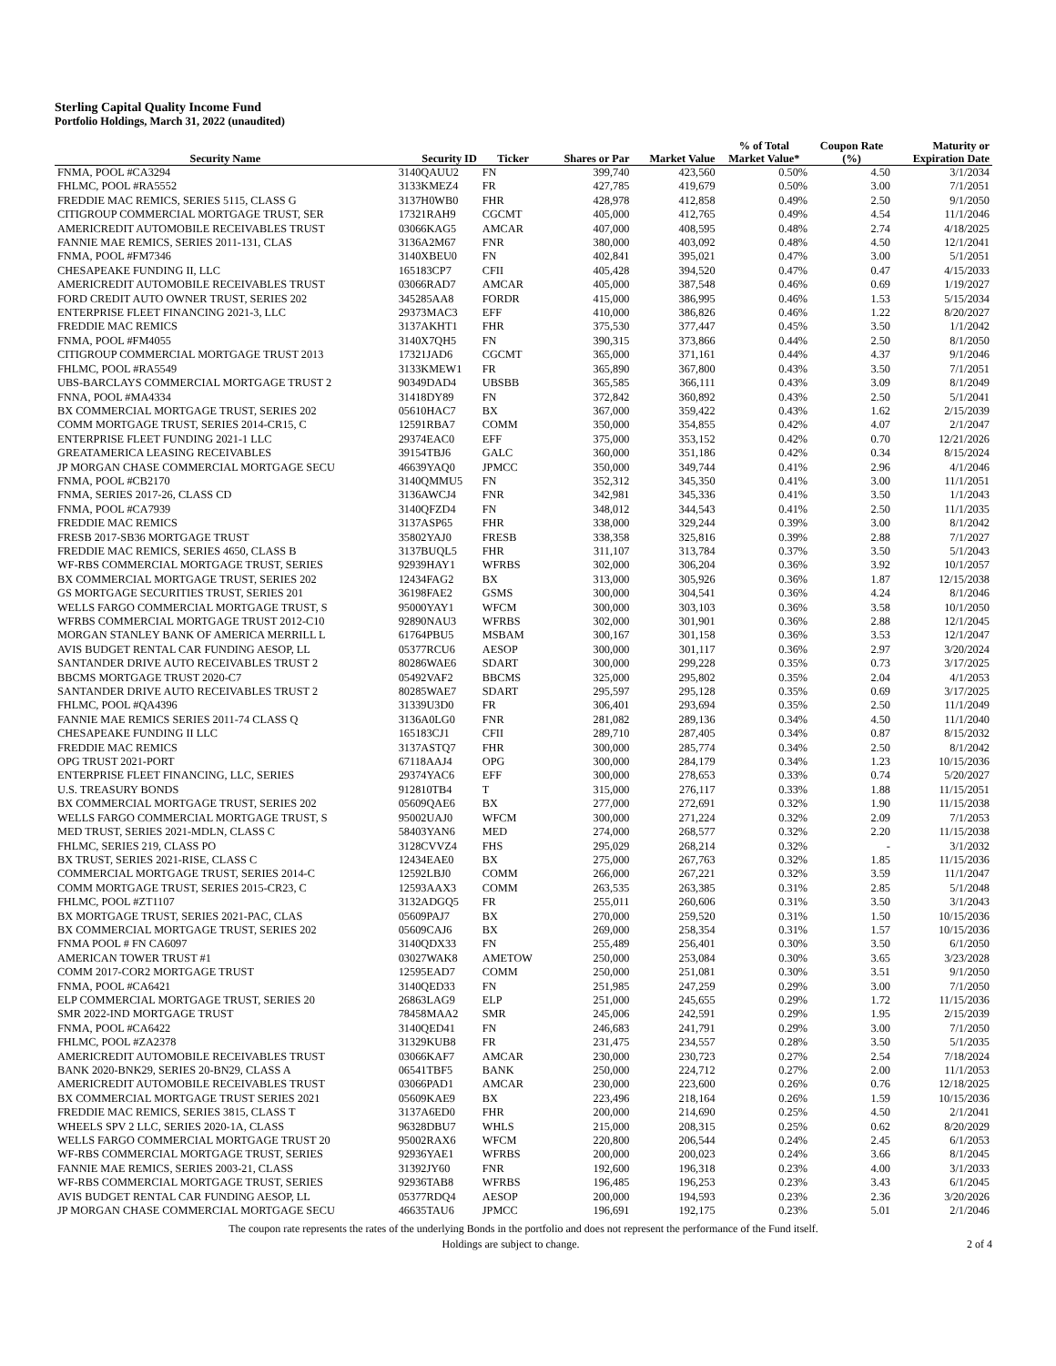Sterling Capital Quality Income Fund
Portfolio Holdings, March 31, 2022 (unaudited)
| Security Name | Security ID | Ticker | Shares or Par | Market Value | % of Total Market Value* | Coupon Rate (%) | Maturity or Expiration Date |
| --- | --- | --- | --- | --- | --- | --- | --- |
| FNMA, POOL #CA3294 | 3140QAUU2 | FN | 399,740 | 423,560 | 0.50% | 4.50 | 3/1/2034 |
| FHLMC, POOL #RA5552 | 3133KMEZ4 | FR | 427,785 | 419,679 | 0.50% | 3.00 | 7/1/2051 |
| FREDDIE MAC REMICS, SERIES 5115, CLASS G | 3137H0WB0 | FHR | 428,978 | 412,858 | 0.49% | 2.50 | 9/1/2050 |
| CITIGROUP COMMERCIAL MORTGAGE TRUST, SER | 17321RAH9 | CGCMT | 405,000 | 412,765 | 0.49% | 4.54 | 11/1/2046 |
| AMERICREDIT AUTOMOBILE RECEIVABLES TRUST | 03066KAG5 | AMCAR | 407,000 | 408,595 | 0.48% | 2.74 | 4/18/2025 |
| FANNIE MAE REMICS, SERIES 2011-131, CLAS | 3136A2M67 | FNR | 380,000 | 403,092 | 0.48% | 4.50 | 12/1/2041 |
| FNMA, POOL #FM7346 | 3140XBEU0 | FN | 402,841 | 395,021 | 0.47% | 3.00 | 5/1/2051 |
| CHESAPEAKE FUNDING II, LLC | 165183CP7 | CFII | 405,428 | 394,520 | 0.47% | 0.47 | 4/15/2033 |
| AMERICREDIT AUTOMOBILE RECEIVABLES TRUST | 03066RAD7 | AMCAR | 405,000 | 387,548 | 0.46% | 0.69 | 1/19/2027 |
| FORD CREDIT AUTO OWNER TRUST, SERIES 202 | 345285AA8 | FORDR | 415,000 | 386,995 | 0.46% | 1.53 | 5/15/2034 |
| ENTERPRISE FLEET FINANCING 2021-3, LLC | 29373MAC3 | EFF | 410,000 | 386,826 | 0.46% | 1.22 | 8/20/2027 |
| FREDDIE MAC REMICS | 3137AKHT1 | FHR | 375,530 | 377,447 | 0.45% | 3.50 | 1/1/2042 |
| FNMA, POOL #FM4055 | 3140X7QH5 | FN | 390,315 | 373,866 | 0.44% | 2.50 | 8/1/2050 |
| CITIGROUP COMMERCIAL MORTGAGE TRUST 2013 | 17321JAD6 | CGCMT | 365,000 | 371,161 | 0.44% | 4.37 | 9/1/2046 |
| FHLMC, POOL #RA5549 | 3133KMEW1 | FR | 365,890 | 367,800 | 0.43% | 3.50 | 7/1/2051 |
| UBS-BARCLAYS COMMERCIAL MORTGAGE TRUST 2 | 90349DAD4 | UBSBB | 365,585 | 366,111 | 0.43% | 3.09 | 8/1/2049 |
| FNNA, POOL #MA4334 | 31418DY89 | FN | 372,842 | 360,892 | 0.43% | 2.50 | 5/1/2041 |
| BX COMMERCIAL MORTGAGE TRUST, SERIES 202 | 05610HAC7 | BX | 367,000 | 359,422 | 0.43% | 1.62 | 2/15/2039 |
| COMM MORTGAGE TRUST, SERIES 2014-CR15, C | 12591RBA7 | COMM | 350,000 | 354,855 | 0.42% | 4.07 | 2/1/2047 |
| ENTERPRISE FLEET FUNDING 2021-1 LLC | 29374EAC0 | EFF | 375,000 | 353,152 | 0.42% | 0.70 | 12/21/2026 |
| GREATAMERICA LEASING RECEIVABLES | 39154TBJ6 | GALC | 360,000 | 351,186 | 0.42% | 0.34 | 8/15/2024 |
| JP MORGAN CHASE COMMERCIAL MORTGAGE SECU | 46639YAQ0 | JPMCC | 350,000 | 349,744 | 0.41% | 2.96 | 4/1/2046 |
| FNMA, POOL #CB2170 | 3140QMMU5 | FN | 352,312 | 345,350 | 0.41% | 3.00 | 11/1/2051 |
| FNMA, SERIES 2017-26, CLASS CD | 3136AWCJ4 | FNR | 342,981 | 345,336 | 0.41% | 3.50 | 1/1/2043 |
| FNMA, POOL #CA7939 | 3140QFZD4 | FN | 348,012 | 344,543 | 0.41% | 2.50 | 11/1/2035 |
| FREDDIE MAC REMICS | 3137ASP65 | FHR | 338,000 | 329,244 | 0.39% | 3.00 | 8/1/2042 |
| FRESB 2017-SB36 MORTGAGE TRUST | 35802YAJ0 | FRESB | 338,358 | 325,816 | 0.39% | 2.88 | 7/1/2027 |
| FREDDIE MAC REMICS, SERIES 4650, CLASS B | 3137BUQL5 | FHR | 311,107 | 313,784 | 0.37% | 3.50 | 5/1/2043 |
| WF-RBS COMMERCIAL MORTGAGE TRUST, SERIES | 92939HAY1 | WFRBS | 302,000 | 306,204 | 0.36% | 3.92 | 10/1/2057 |
| BX COMMERCIAL MORTGAGE TRUST, SERIES 202 | 12434FAG2 | BX | 313,000 | 305,926 | 0.36% | 1.87 | 12/15/2038 |
| GS MORTGAGE SECURITIES TRUST, SERIES 201 | 36198FAE2 | GSMS | 300,000 | 304,541 | 0.36% | 4.24 | 8/1/2046 |
| WELLS FARGO COMMERCIAL MORTGAGE TRUST, S | 95000YAY1 | WFCM | 300,000 | 303,103 | 0.36% | 3.58 | 10/1/2050 |
| WFRBS COMMERCIAL MORTGAGE TRUST 2012-C10 | 92890NAU3 | WFRBS | 302,000 | 301,901 | 0.36% | 2.88 | 12/1/2045 |
| MORGAN STANLEY BANK OF AMERICA MERRILL L | 61764PBU5 | MSBAM | 300,167 | 301,158 | 0.36% | 3.53 | 12/1/2047 |
| AVIS BUDGET RENTAL CAR FUNDING AESOP, LL | 05377RCU6 | AESOP | 300,000 | 301,117 | 0.36% | 2.97 | 3/20/2024 |
| SANTANDER DRIVE AUTO RECEIVABLES TRUST 2 | 80286WAE6 | SDART | 300,000 | 299,228 | 0.35% | 0.73 | 3/17/2025 |
| BBCMS MORTGAGE TRUST 2020-C7 | 05492VAF2 | BBCMS | 325,000 | 295,802 | 0.35% | 2.04 | 4/1/2053 |
| SANTANDER DRIVE AUTO RECEIVABLES TRUST 2 | 80285WAE7 | SDART | 295,597 | 295,128 | 0.35% | 0.69 | 3/17/2025 |
| FHLMC, POOL #QA4396 | 31339U3D0 | FR | 306,401 | 293,694 | 0.35% | 2.50 | 11/1/2049 |
| FANNIE MAE REMICS SERIES 2011-74 CLASS Q | 3136A0LG0 | FNR | 281,082 | 289,136 | 0.34% | 4.50 | 11/1/2040 |
| CHESAPEAKE FUNDING II LLC | 165183CJ1 | CFII | 289,710 | 287,405 | 0.34% | 0.87 | 8/15/2032 |
| FREDDIE MAC REMICS | 3137ASTQ7 | FHR | 300,000 | 285,774 | 0.34% | 2.50 | 8/1/2042 |
| OPG TRUST 2021-PORT | 67118AAJ4 | OPG | 300,000 | 284,179 | 0.34% | 1.23 | 10/15/2036 |
| ENTERPRISE FLEET FINANCING, LLC, SERIES | 29374YAC6 | EFF | 300,000 | 278,653 | 0.33% | 0.74 | 5/20/2027 |
| U.S. TREASURY BONDS | 912810TB4 | T | 315,000 | 276,117 | 0.33% | 1.88 | 11/15/2051 |
| BX COMMERCIAL MORTGAGE TRUST, SERIES 202 | 05609QAE6 | BX | 277,000 | 272,691 | 0.32% | 1.90 | 11/15/2038 |
| WELLS FARGO COMMERCIAL MORTGAGE TRUST, S | 95002UAJ0 | WFCM | 300,000 | 271,224 | 0.32% | 2.09 | 7/1/2053 |
| MED TRUST, SERIES 2021-MDLN, CLASS C | 58403YAN6 | MED | 274,000 | 268,577 | 0.32% | 2.20 | 11/15/2038 |
| FHLMC, SERIES 219, CLASS PO | 3128CVVZ4 | FHS | 295,029 | 268,214 | 0.32% | - | 3/1/2032 |
| BX TRUST, SERIES 2021-RISE, CLASS C | 12434EAE0 | BX | 275,000 | 267,763 | 0.32% | 1.85 | 11/15/2036 |
| COMMERCIAL MORTGAGE TRUST, SERIES 2014-C | 12592LBJ0 | COMM | 266,000 | 267,221 | 0.32% | 3.59 | 11/1/2047 |
| COMM MORTGAGE TRUST, SERIES 2015-CR23, C | 12593AAX3 | COMM | 263,535 | 263,385 | 0.31% | 2.85 | 5/1/2048 |
| FHLMC, POOL #ZT1107 | 3132ADGQ5 | FR | 255,011 | 260,606 | 0.31% | 3.50 | 3/1/2043 |
| BX MORTGAGE TRUST, SERIES 2021-PAC, CLAS | 05609PAJ7 | BX | 270,000 | 259,520 | 0.31% | 1.50 | 10/15/2036 |
| BX COMMERCIAL MORTGAGE TRUST, SERIES 202 | 05609CAJ6 | BX | 269,000 | 258,354 | 0.31% | 1.57 | 10/15/2036 |
| FNMA POOL # FN CA6097 | 3140QDX33 | FN | 255,489 | 256,401 | 0.30% | 3.50 | 6/1/2050 |
| AMERICAN TOWER TRUST #1 | 03027WAK8 | AMETOW | 250,000 | 253,084 | 0.30% | 3.65 | 3/23/2028 |
| COMM 2017-COR2 MORTGAGE TRUST | 12595EAD7 | COMM | 250,000 | 251,081 | 0.30% | 3.51 | 9/1/2050 |
| FNMA, POOL #CA6421 | 3140QED33 | FN | 251,985 | 247,259 | 0.29% | 3.00 | 7/1/2050 |
| ELP COMMERCIAL MORTGAGE TRUST, SERIES 20 | 26863LAG9 | ELP | 251,000 | 245,655 | 0.29% | 1.72 | 11/15/2036 |
| SMR 2022-IND MORTGAGE TRUST | 78458MAA2 | SMR | 245,006 | 242,591 | 0.29% | 1.95 | 2/15/2039 |
| FNMA, POOL #CA6422 | 3140QED41 | FN | 246,683 | 241,791 | 0.29% | 3.00 | 7/1/2050 |
| FHLMC, POOL #ZA2378 | 31329KUB8 | FR | 231,475 | 234,557 | 0.28% | 3.50 | 5/1/2035 |
| AMERICREDIT AUTOMOBILE RECEIVABLES TRUST | 03066KAF7 | AMCAR | 230,000 | 230,723 | 0.27% | 2.54 | 7/18/2024 |
| BANK 2020-BNK29, SERIES 20-BN29, CLASS A | 06541TBF5 | BANK | 250,000 | 224,712 | 0.27% | 2.00 | 11/1/2053 |
| AMERICREDIT AUTOMOBILE RECEIVABLES TRUST | 03066PAD1 | AMCAR | 230,000 | 223,600 | 0.26% | 0.76 | 12/18/2025 |
| BX COMMERCIAL MORTGAGE TRUST SERIES 2021 | 05609KAE9 | BX | 223,496 | 218,164 | 0.26% | 1.59 | 10/15/2036 |
| FREDDIE MAC REMICS, SERIES 3815, CLASS T | 3137A6ED0 | FHR | 200,000 | 214,690 | 0.25% | 4.50 | 2/1/2041 |
| WHEELS SPV 2 LLC, SERIES 2020-1A, CLASS | 96328DBU7 | WHLS | 215,000 | 208,315 | 0.25% | 0.62 | 8/20/2029 |
| WELLS FARGO COMMERCIAL MORTGAGE TRUST 20 | 95002RAX6 | WFCM | 220,800 | 206,544 | 0.24% | 2.45 | 6/1/2053 |
| WF-RBS COMMERCIAL MORTGAGE TRUST, SERIES | 92936YAE1 | WFRBS | 200,000 | 200,023 | 0.24% | 3.66 | 8/1/2045 |
| FANNIE MAE REMICS, SERIES 2003-21, CLASS | 31392JY60 | FNR | 192,600 | 196,318 | 0.23% | 4.00 | 3/1/2033 |
| WF-RBS COMMERCIAL MORTGAGE TRUST, SERIES | 92936TAB8 | WFRBS | 196,485 | 196,253 | 0.23% | 3.43 | 6/1/2045 |
| AVIS BUDGET RENTAL CAR FUNDING AESOP, LL | 05377RDQ4 | AESOP | 200,000 | 194,593 | 0.23% | 2.36 | 3/20/2026 |
| JP MORGAN CHASE COMMERCIAL MORTGAGE SECU | 46635TAU6 | JPMCC | 196,691 | 192,175 | 0.23% | 5.01 | 2/1/2046 |
The coupon rate represents the rates of the underlying Bonds in the portfolio and does not represent the performance of the Fund itself.
Holdings are subject to change. 2 of 4